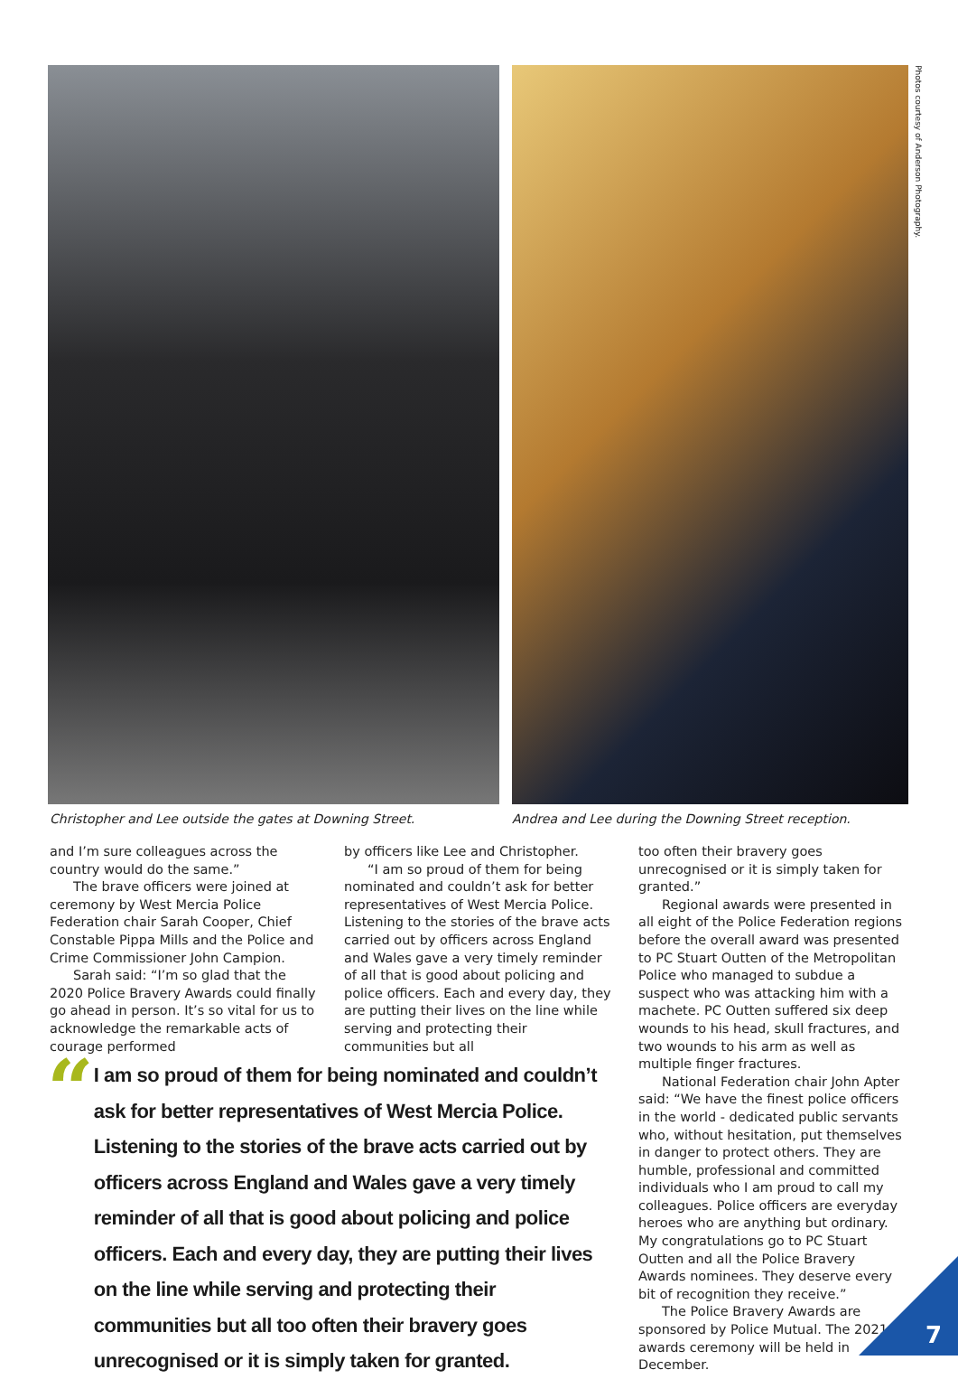Photos courtesy of Anderson Photography.
Christopher and Lee outside the gates at Downing Street. Andrea and Lee during the Downing Street reception.
and I’m sure colleagues across the country would do the same.”
The brave officers were joined at ceremony by West Mercia Police Federation chair Sarah Cooper, Chief Constable Pippa Mills and the Police and Crime Commissioner John Campion.
Sarah said: “I’m so glad that the 2020 Police Bravery Awards could finally go ahead in person. It’s so vital for us to acknowledge the remarkable acts of courage performed
by officers like Lee and Christopher.
“I am so proud of them for being nominated and couldn’t ask for better representatives of West Mercia Police. Listening to the stories of the brave acts carried out by officers across England and Wales gave a very timely reminder of all that is good about policing and police officers. Each and every day, they are putting their lives on the line while serving and protecting their communities but all
too often their bravery goes unrecognised or it is simply taken for granted.”
Regional awards were presented in all eight of the Police Federation regions before the overall award was presented to PC Stuart Outten of the Metropolitan Police who managed to subdue a suspect who was attacking him with a machete. PC Outten suffered six deep wounds to his head, skull fractures, and two wounds to his arm as well as multiple finger fractures.
National Federation chair John Apter said: “We have the finest police officers in the world - dedicated public servants who, without hesitation, put themselves in danger to protect others. They are humble, professional and committed individuals who I am proud to call my colleagues. Police officers are everyday heroes who are anything but ordinary. My congratulations go to PC Stuart Outten and all the Police Bravery Awards nominees. They deserve every bit of recognition they receive.”
The Police Bravery Awards are sponsored by Police Mutual. The 2021 awards ceremony will be held in December.
“
I am so proud of them for being nominated and couldn’t ask for better representatives of West Mercia Police. Listening to the stories of the brave acts carried out by officers across England and Wales gave a very timely reminder of all that is good about policing and police officers. Each and every day, they are putting their lives on the line while serving and protecting their communities but all too often their bravery goes unrecognised or it is simply taken for granted.
7